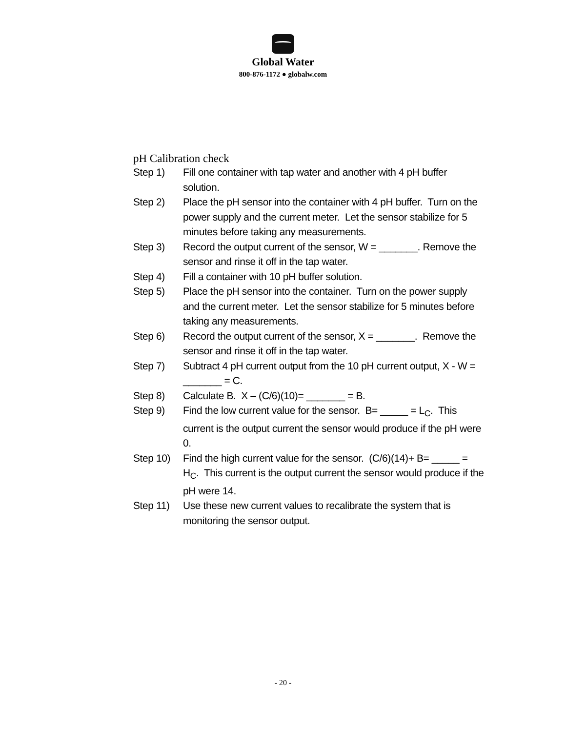Global Water
800-876-1172 ● globalw.com
pH Calibration check
Step 1) Fill one container with tap water and another with 4 pH buffer solution.
Step 2) Place the pH sensor into the container with 4 pH buffer. Turn on the power supply and the current meter. Let the sensor stabilize for 5 minutes before taking any measurements.
Step 3) Record the output current of the sensor, W = _______. Remove the sensor and rinse it off in the tap water.
Step 4) Fill a container with 10 pH buffer solution.
Step 5) Place the pH sensor into the container. Turn on the power supply and the current meter. Let the sensor stabilize for 5 minutes before taking any measurements.
Step 6) Record the output current of the sensor, X = _______. Remove the sensor and rinse it off in the tap water.
Step 7) Subtract 4 pH current output from the 10 pH current output, X - W = _______ = C.
Step 8) Calculate B. X – (C/6)(10)= _______ = B.
Step 9) Find the low current value for the sensor. B= _____ = L<sub>C</sub>. This current is the output current the sensor would produce if the pH were 0.
Step 10) Find the high current value for the sensor. (C/6)(14)+ B= _____ = H<sub>C</sub>. This current is the output current the sensor would produce if the pH were 14.
Step 11) Use these new current values to recalibrate the system that is monitoring the sensor output.
- 20 -